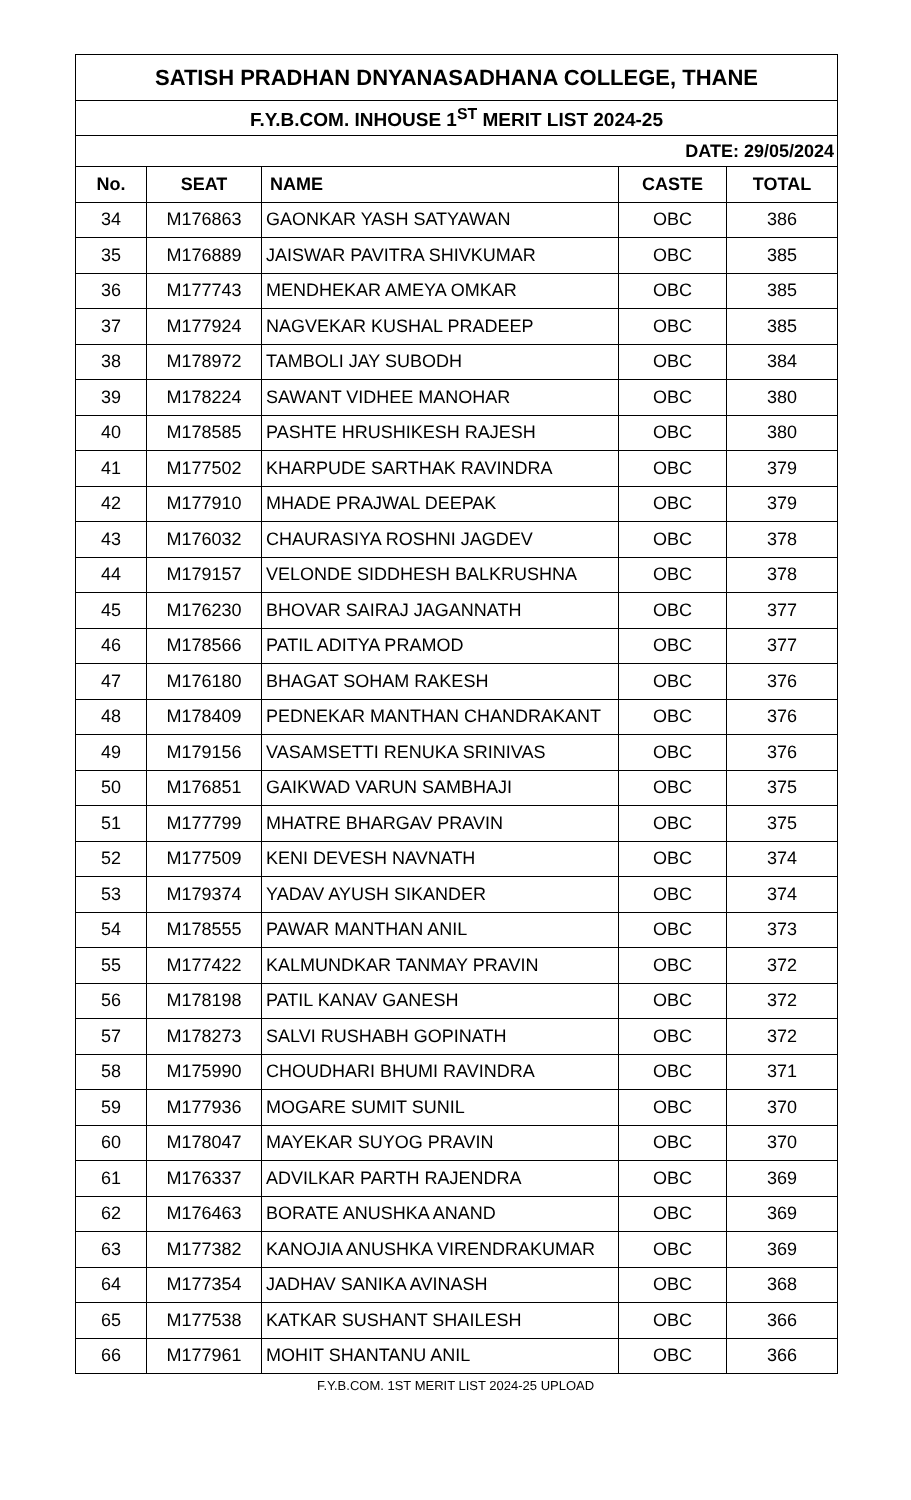| SATISH PRADHAN DNYANASADHANA COLLEGE, THANE | | | | |
| F.Y.B.COM. INHOUSE 1<sup>ST</sup> MERIT LIST 2024-25 | | | | |
| DATE: 29/05/2024 | | | | |
| No. | SEAT | NAME | CASTE | TOTAL |
| 34 | M176863 | GAONKAR YASH SATYAWAN | OBC | 386 |
| 35 | M176889 | JAISWAR PAVITRA SHIVKUMAR | OBC | 385 |
| 36 | M177743 | MENDHEKAR AMEYA OMKAR | OBC | 385 |
| 37 | M177924 | NAGVEKAR KUSHAL PRADEEP | OBC | 385 |
| 38 | M178972 | TAMBOLI JAY SUBODH | OBC | 384 |
| 39 | M178224 | SAWANT VIDHEE MANOHAR | OBC | 380 |
| 40 | M178585 | PASHTE HRUSHIKESH RAJESH | OBC | 380 |
| 41 | M177502 | KHARPUDE SARTHAK RAVINDRA | OBC | 379 |
| 42 | M177910 | MHADE PRAJWAL DEEPAK | OBC | 379 |
| 43 | M176032 | CHAURASIYA ROSHNI JAGDEV | OBC | 378 |
| 44 | M179157 | VELONDE SIDDHESH BALKRUSHNA | OBC | 378 |
| 45 | M176230 | BHOVAR SAIRAJ JAGANNATH | OBC | 377 |
| 46 | M178566 | PATIL ADITYA PRAMOD | OBC | 377 |
| 47 | M176180 | BHAGAT SOHAM RAKESH | OBC | 376 |
| 48 | M178409 | PEDNEKAR MANTHAN CHANDRAKANT | OBC | 376 |
| 49 | M179156 | VASAMSETTI RENUKA SRINIVAS | OBC | 376 |
| 50 | M176851 | GAIKWAD VARUN SAMBHAJI | OBC | 375 |
| 51 | M177799 | MHATRE BHARGAV PRAVIN | OBC | 375 |
| 52 | M177509 | KENI DEVESH NAVNATH | OBC | 374 |
| 53 | M179374 | YADAV AYUSH SIKANDER | OBC | 374 |
| 54 | M178555 | PAWAR MANTHAN ANIL | OBC | 373 |
| 55 | M177422 | KALMUNDKAR TANMAY PRAVIN | OBC | 372 |
| 56 | M178198 | PATIL KANAV GANESH | OBC | 372 |
| 57 | M178273 | SALVI RUSHABH GOPINATH | OBC | 372 |
| 58 | M175990 | CHOUDHARI BHUMI RAVINDRA | OBC | 371 |
| 59 | M177936 | MOGARE SUMIT SUNIL | OBC | 370 |
| 60 | M178047 | MAYEKAR SUYOG PRAVIN | OBC | 370 |
| 61 | M176337 | ADVILKAR PARTH RAJENDRA | OBC | 369 |
| 62 | M176463 | BORATE ANUSHKA ANAND | OBC | 369 |
| 63 | M177382 | KANOJIA ANUSHKA VIRENDRAKUMAR | OBC | 369 |
| 64 | M177354 | JADHAV SANIKA AVINASH | OBC | 368 |
| 65 | M177538 | KATKAR SUSHANT SHAILESH | OBC | 366 |
| 66 | M177961 | MOHIT SHANTANU ANIL | OBC | 366 |
F.Y.B.COM. 1ST MERIT LIST 2024-25 UPLOAD